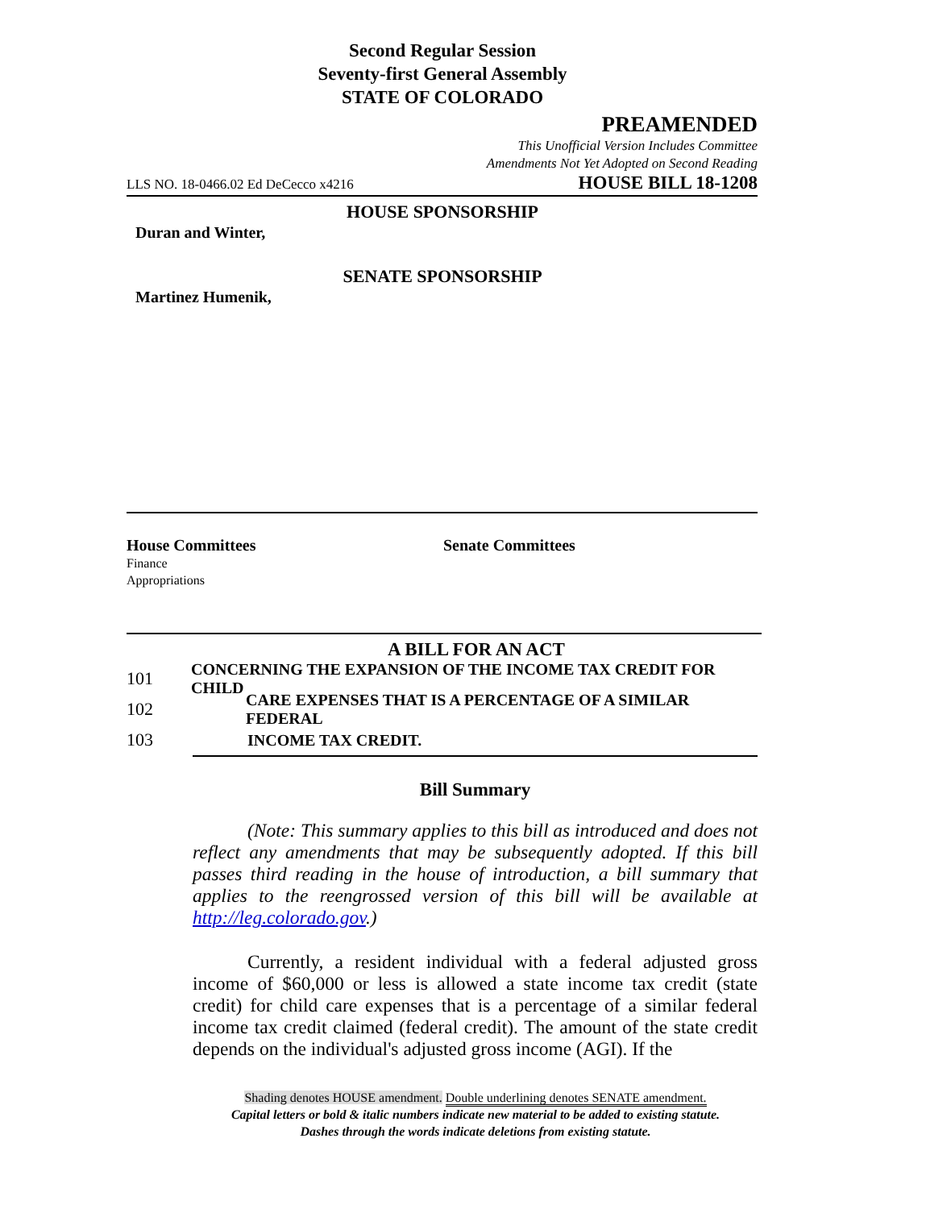Second Regular Session
Seventy-first General Assembly
STATE OF COLORADO
PREAMENDED
This Unofficial Version Includes Committee
Amendments Not Yet Adopted on Second Reading
LLS NO. 18-0466.02 Ed DeCecco x4216 HOUSE BILL 18-1208
HOUSE SPONSORSHIP
Duran and Winter,
SENATE SPONSORSHIP
Martinez Humenik,
House Committees
Finance
Appropriations
Senate Committees
A BILL FOR AN ACT
101 CONCERNING THE EXPANSION OF THE INCOME TAX CREDIT FOR CHILD
102 CARE EXPENSES THAT IS A PERCENTAGE OF A SIMILAR FEDERAL
103 INCOME TAX CREDIT.
Bill Summary
(Note: This summary applies to this bill as introduced and does not reflect any amendments that may be subsequently adopted. If this bill passes third reading in the house of introduction, a bill summary that applies to the reengrossed version of this bill will be available at http://leg.colorado.gov.)
Currently, a resident individual with a federal adjusted gross income of $60,000 or less is allowed a state income tax credit (state credit) for child care expenses that is a percentage of a similar federal income tax credit claimed (federal credit). The amount of the state credit depends on the individual's adjusted gross income (AGI). If the
Shading denotes HOUSE amendment. Double underlining denotes SENATE amendment.
Capital letters or bold & italic numbers indicate new material to be added to existing statute.
Dashes through the words indicate deletions from existing statute.